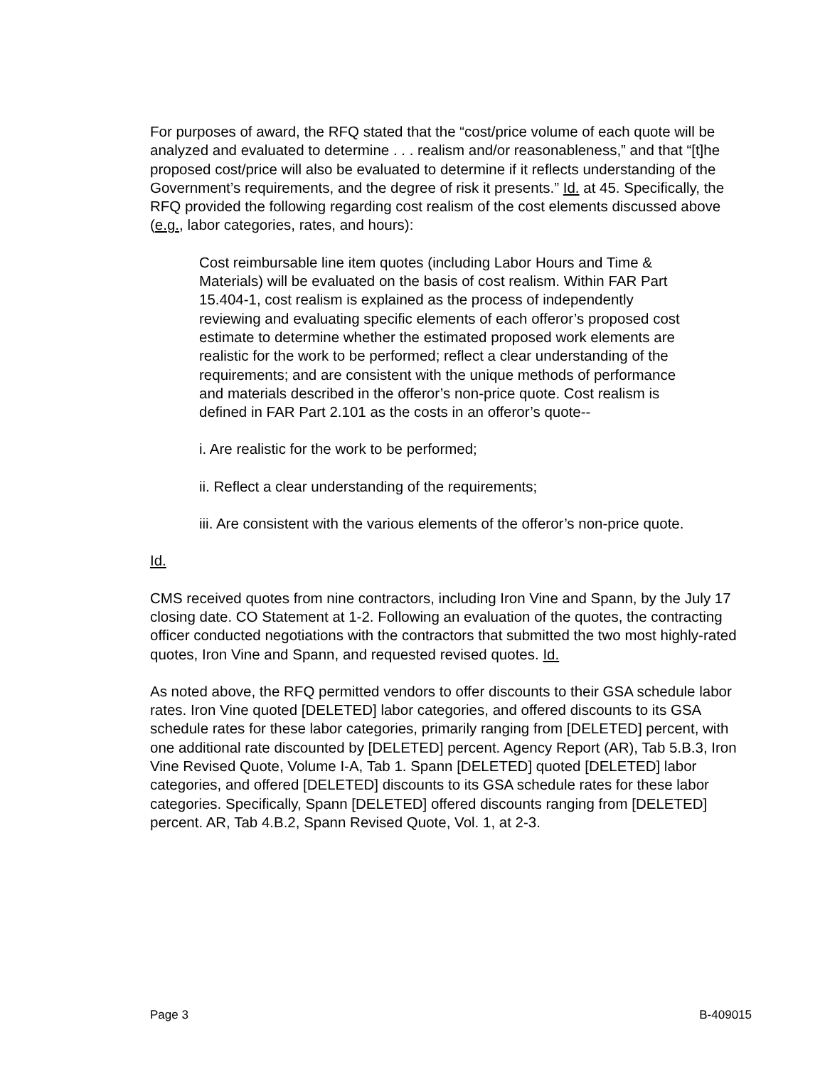For purposes of award, the RFQ stated that the “cost/price volume of each quote will be analyzed and evaluated to determine . . . realism and/or reasonableness,” and that “[t]he proposed cost/price will also be evaluated to determine if it reflects understanding of the Government’s requirements, and the degree of risk it presents.” Id. at 45. Specifically, the RFQ provided the following regarding cost realism of the cost elements discussed above (e.g., labor categories, rates, and hours):
Cost reimbursable line item quotes (including Labor Hours and Time & Materials) will be evaluated on the basis of cost realism. Within FAR Part 15.404-1, cost realism is explained as the process of independently reviewing and evaluating specific elements of each offeror’s proposed cost estimate to determine whether the estimated proposed work elements are realistic for the work to be performed; reflect a clear understanding of the requirements; and are consistent with the unique methods of performance and materials described in the offeror’s non-price quote. Cost realism is defined in FAR Part 2.101 as the costs in an offeror’s quote--
i. Are realistic for the work to be performed;
ii. Reflect a clear understanding of the requirements;
iii. Are consistent with the various elements of the offeror’s non-price quote.
Id.
CMS received quotes from nine contractors, including Iron Vine and Spann, by the July 17 closing date. CO Statement at 1-2. Following an evaluation of the quotes, the contracting officer conducted negotiations with the contractors that submitted the two most highly-rated quotes, Iron Vine and Spann, and requested revised quotes. Id.
As noted above, the RFQ permitted vendors to offer discounts to their GSA schedule labor rates. Iron Vine quoted [DELETED] labor categories, and offered discounts to its GSA schedule rates for these labor categories, primarily ranging from [DELETED] percent, with one additional rate discounted by [DELETED] percent. Agency Report (AR), Tab 5.B.3, Iron Vine Revised Quote, Volume I-A, Tab 1. Spann [DELETED] quoted [DELETED] labor categories, and offered [DELETED] discounts to its GSA schedule rates for these labor categories. Specifically, Spann [DELETED] offered discounts ranging from [DELETED] percent. AR, Tab 4.B.2, Spann Revised Quote, Vol. 1, at 2-3.
Page 3 B-409015